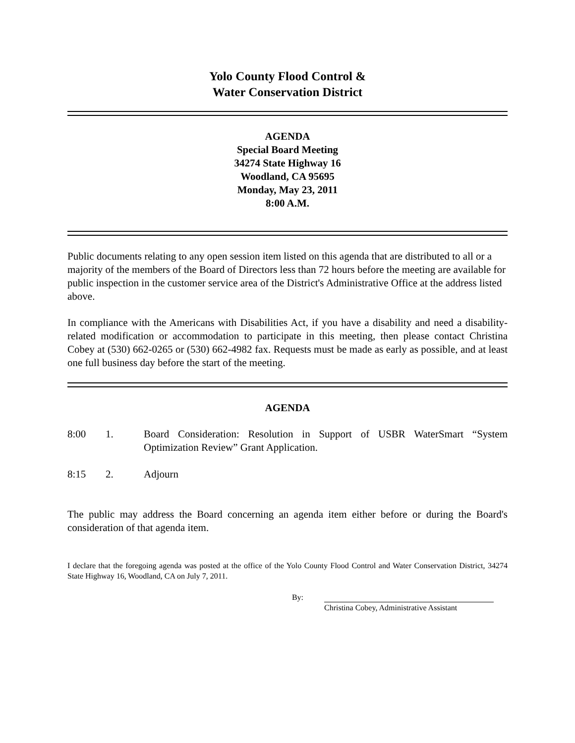Yolo County Flood Control &
Water Conservation District
AGENDA
Special Board Meeting
34274 State Highway 16
Woodland, CA 95695
Monday, May 23, 2011
8:00 A.M.
Public documents relating to any open session item listed on this agenda that are distributed to all or a majority of the members of the Board of Directors less than 72 hours before the meeting are available for public inspection in the customer service area of the District's Administrative Office at the address listed above.
In compliance with the Americans with Disabilities Act, if you have a disability and need a disability-related modification or accommodation to participate in this meeting, then please contact Christina Cobey at (530) 662-0265 or (530) 662-4982 fax. Requests must be made as early as possible, and at least one full business day before the start of the meeting.
AGENDA
8:00 1. Board Consideration: Resolution in Support of USBR WaterSmart “System Optimization Review” Grant Application.
8:15 2. Adjourn
The public may address the Board concerning an agenda item either before or during the Board's consideration of that agenda item.
I declare that the foregoing agenda was posted at the office of the Yolo County Flood Control and Water Conservation District, 34274 State Highway 16, Woodland, CA on July 7, 2011.
By: Christina Cobey, Administrative Assistant